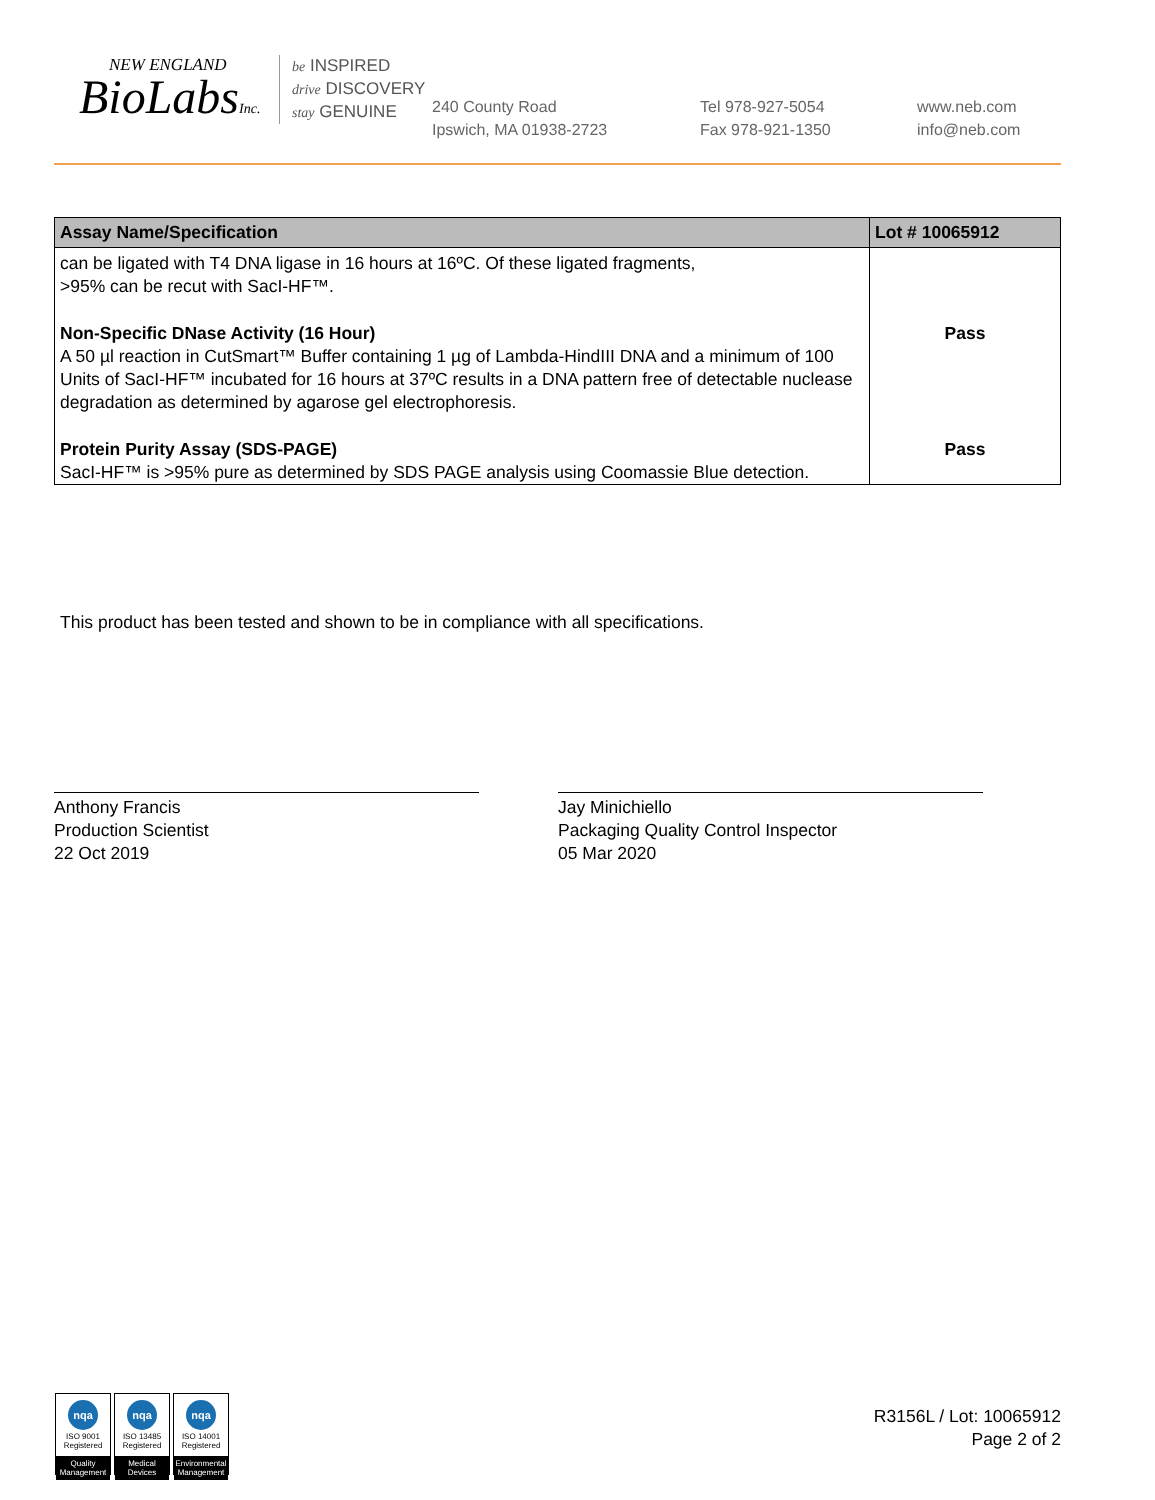NEW ENGLAND
BioLabsInc.
be INSPIRED
drive DISCOVERY
stay GENUINE
240 County Road
Ipswich, MA 01938-2723
Tel 978-927-5054
Fax 978-921-1350
www.neb.com
info@neb.com
| Assay Name/Specification | Lot # 10065912 |
| --- | --- |
| can be ligated with T4 DNA ligase in 16 hours at 16ºC. Of these ligated fragments, >95% can be recut with SacI-HF™. | |
| Non-Specific DNase Activity (16 Hour) A 50 µl reaction in CutSmart™ Buffer containing 1 µg of Lambda-HindIII DNA and a minimum of 100 Units of SacI-HF™ incubated for 16 hours at 37ºC results in a DNA pattern free of detectable nuclease degradation as determined by agarose gel electrophoresis. | Pass |
| Protein Purity Assay (SDS-PAGE) SacI-HF™ is >95% pure as determined by SDS PAGE analysis using Coomassie Blue detection. | Pass |
This product has been tested and shown to be in compliance with all specifications.
Anthony Francis
Production Scientist
22 Oct 2019
Jay Minichiello
Packaging Quality Control Inspector
05 Mar 2020
nqa
ISO 9001
Registered
Quality Management
nqa
ISO 13485
Registered
Medical Devices
nqa
ISO 14001
Registered
Environmental Management
R3156L / Lot: 10065912
Page 2 of 2